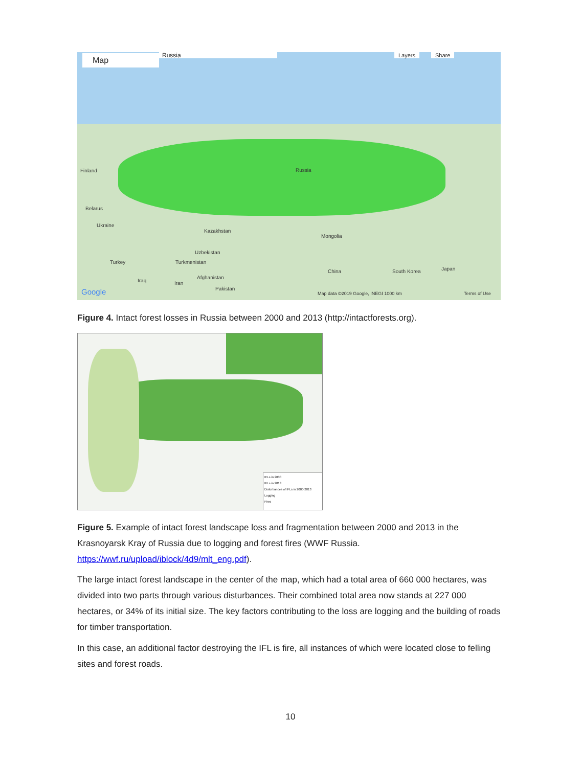Map Russia Layers Share
Finland Russia
Belarus
Ukraine
Kazakhstan
Mongolia
Uzbekistan
Turkey Turkmenistan
China South Korea Japan
Afghanistan
Iraq Iran
Pakistan Google Map data ©2019 Google, INEGI 1000 km Terms of Use
Figure 4. Intact forest losses in Russia between 2000 and 2013 (http://intactforests.org).
IFLs in 2000
IFLs in 2013
Disturbances of IFLs in 2000-2013
Logging
Fires
Figure 5. Example of intact forest landscape loss and fragmentation between 2000 and 2013 in the Krasnoyarsk Kray of Russia due to logging and forest fires (WWF Russia. https://wwf.ru/upload/iblock/4d9/mlt_eng.pdf).
The large intact forest landscape in the center of the map, which had a total area of 660 000 hectares, was divided into two parts through various disturbances. Their combined total area now stands at 227 000 hectares, or 34% of its initial size. The key factors contributing to the loss are logging and the building of roads for timber transportation.
In this case, an additional factor destroying the IFL is fire, all instances of which were located close to felling sites and forest roads.
10